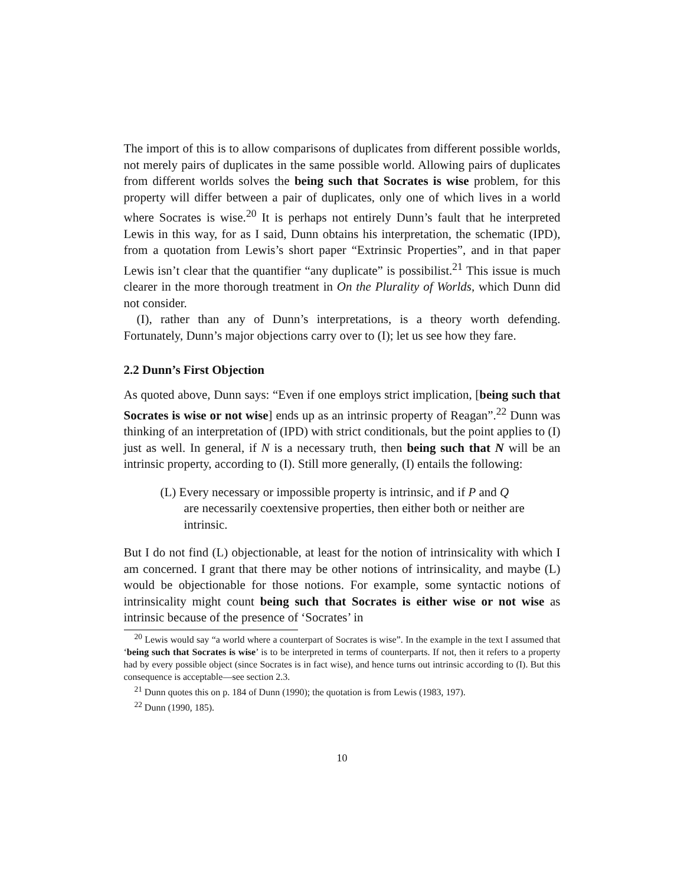The import of this is to allow comparisons of duplicates from different possible worlds, not merely pairs of duplicates in the same possible world. Allowing pairs of duplicates from different worlds solves the being such that Socrates is wise problem, for this property will differ between a pair of duplicates, only one of which lives in a world where Socrates is wise.<sup>20</sup> It is perhaps not entirely Dunn’s fault that he interpreted Lewis in this way, for as I said, Dunn obtains his interpretation, the schematic (IPD), from a quotation from Lewis’s short paper “Extrinsic Properties”, and in that paper Lewis isn’t clear that the quantifier “any duplicate” is possibilist.<sup>21</sup> This issue is much clearer in the more thorough treatment in On the Plurality of Worlds, which Dunn did not consider.
(I), rather than any of Dunn’s interpretations, is a theory worth defending. Fortunately, Dunn’s major objections carry over to (I); let us see how they fare.
2.2 Dunn’s First Objection
As quoted above, Dunn says: “Even if one employs strict implication, [being such that Socrates is wise or not wise] ends up as an intrinsic property of Reagan”.<sup>22</sup> Dunn was thinking of an interpretation of (IPD) with strict conditionals, but the point applies to (I) just as well. In general, if N is a necessary truth, then being such that N will be an intrinsic property, according to (I). Still more generally, (I) entails the following:
(L) Every necessary or impossible property is intrinsic, and if P and Q are necessarily coextensive properties, then either both or neither are intrinsic.
But I do not find (L) objectionable, at least for the notion of intrinsicality with which I am concerned. I grant that there may be other notions of intrinsicality, and maybe (L) would be objectionable for those notions. For example, some syntactic notions of intrinsicality might count being such that Socrates is either wise or not wise as intrinsic because of the presence of ‘Socrates’ in
<sup>20</sup> Lewis would say “a world where a counterpart of Socrates is wise”. In the example in the text I assumed that ‘being such that Socrates is wise’ is to be interpreted in terms of counterparts. If not, then it refers to a property had by every possible object (since Socrates is in fact wise), and hence turns out intrinsic according to (I). But this consequence is acceptable—see section 2.3.
<sup>21</sup> Dunn quotes this on p. 184 of Dunn (1990); the quotation is from Lewis (1983, 197).
<sup>22</sup> Dunn (1990, 185).
10